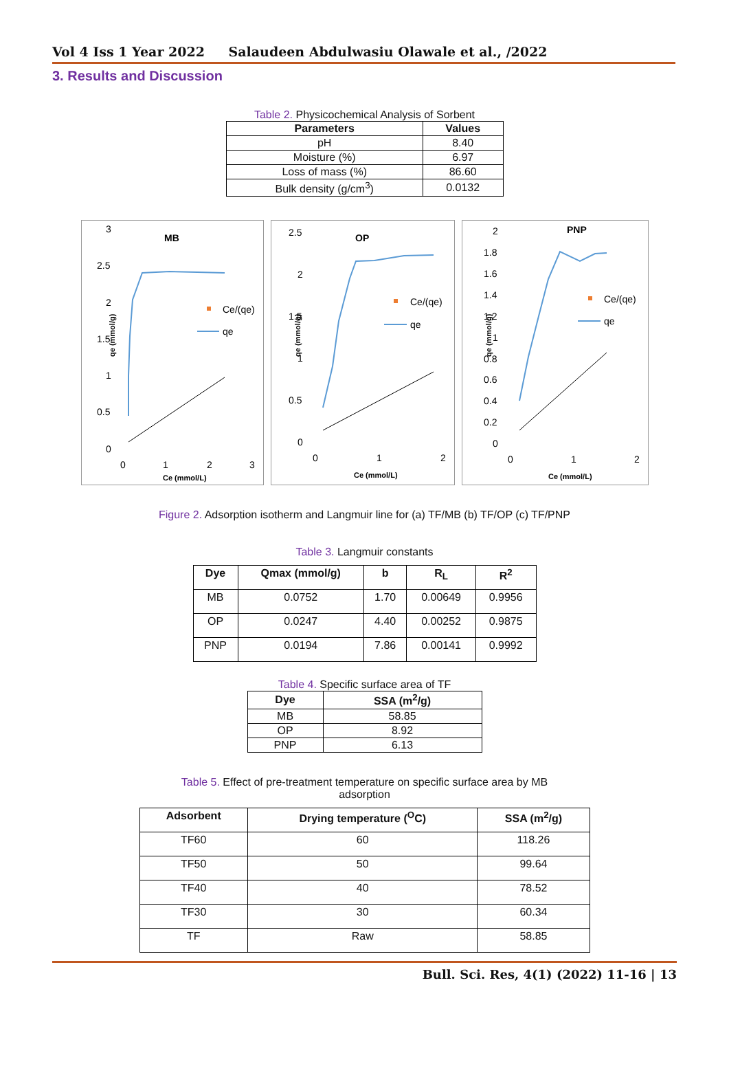Vol 4 Iss 1 Year 2022 Salaudeen Abdulwasiu Olawale et al., /2022
3. Results and Discussion
Table 2. Physicochemical Analysis of Sorbent
| Parameters | Values |
| --- | --- |
| pH | 8.40 |
| Moisture (%) | 6.97 |
| Loss of mass (%) | 86.60 |
| Bulk density (g/cm<sup>3</sup>) | 0.0132 |
MB
qe (mmol/g)
3
2.5
2
1.5
1
0.5
0
0
1
2
3
Ce (mmol/L)
Ce/(qe)
qe
OP
qe (mmol/g)
2.5
2
1.5
1
0.5
0
0
1
2
Ce (mmol/L)
Ce/(qe)
qe
PNP
qe (mmol/g)
2
1.8
1.6
1.4
1.2
1
0.8
0.6
0.4
0.2
0
0
1
2
Ce (mmol/L)
Ce/(qe)
qe
Figure 2. Adsorption isotherm and Langmuir line for (a) TF/MB (b) TF/OP (c) TF/PNP
Table 3. Langmuir constants
| Dye | Qmax (mmol/g) | b | R<sub>L</sub> | R<sup>2</sup> |
| --- | --- | --- | --- | --- |
| MB | 0.0752 | 1.70 | 0.00649 | 0.9956 |
| OP | 0.0247 | 4.40 | 0.00252 | 0.9875 |
| PNP | 0.0194 | 7.86 | 0.00141 | 0.9992 |
Table 4. Specific surface area of TF
| Dye | SSA (m<sup>2</sup>/g) |
| --- | --- |
| MB | 58.85 |
| OP | 8.92 |
| PNP | 6.13 |
Table 5. Effect of pre-treatment temperature on specific surface area by MB
adsorption
| Adsorbent | Drying temperature (<sup>O</sup>C) | SSA (m<sup>2</sup>/g) |
| --- | --- | --- |
| TF60 | 60 | 118.26 |
| TF50 | 50 | 99.64 |
| TF40 | 40 | 78.52 |
| TF30 | 30 | 60.34 |
| TF | Raw | 58.85 |
Bull. Sci. Res, 4(1) (2022) 11-16 | 13